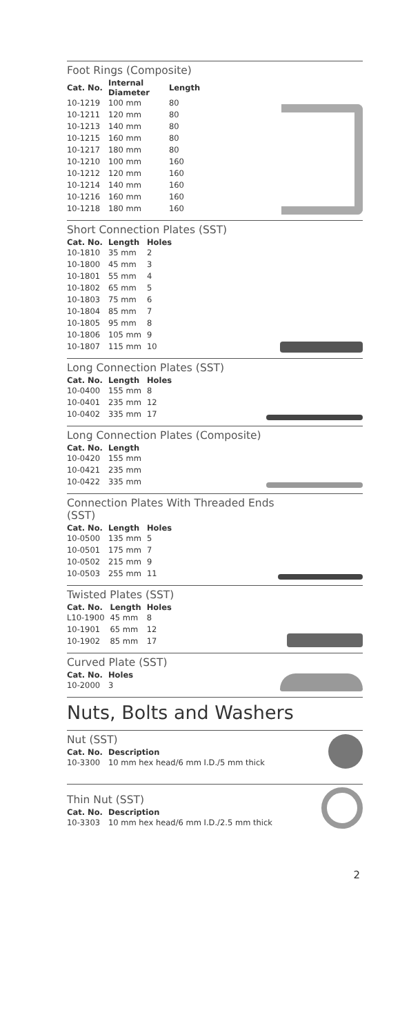Foot Rings (Composite)
| Cat. No. | Internal Diameter | Length |
| --- | --- | --- |
| 10-1219 | 100 mm | 80 |
| 10-1211 | 120 mm | 80 |
| 10-1213 | 140 mm | 80 |
| 10-1215 | 160 mm | 80 |
| 10-1217 | 180 mm | 80 |
| 10-1210 | 100 mm | 160 |
| 10-1212 | 120 mm | 160 |
| 10-1214 | 140 mm | 160 |
| 10-1216 | 160 mm | 160 |
| 10-1218 | 180 mm | 160 |
Short Connection Plates (SST)
| Cat. No. | Length | Holes |
| --- | --- | --- |
| 10-1810 | 35 mm | 2 |
| 10-1800 | 45 mm | 3 |
| 10-1801 | 55 mm | 4 |
| 10-1802 | 65 mm | 5 |
| 10-1803 | 75 mm | 6 |
| 10-1804 | 85 mm | 7 |
| 10-1805 | 95 mm | 8 |
| 10-1806 | 105 mm | 9 |
| 10-1807 | 115 mm | 10 |
Long Connection Plates (SST)
| Cat. No. | Length | Holes |
| --- | --- | --- |
| 10-0400 | 155 mm | 8 |
| 10-0401 | 235 mm | 12 |
| 10-0402 | 335 mm | 17 |
Long Connection Plates (Composite)
| Cat. No. | Length |
| --- | --- |
| 10-0420 | 155 mm |
| 10-0421 | 235 mm |
| 10-0422 | 335 mm |
Connection Plates With Threaded Ends (SST)
| Cat. No. | Length | Holes |
| --- | --- | --- |
| 10-0500 | 135 mm | 5 |
| 10-0501 | 175 mm | 7 |
| 10-0502 | 215 mm | 9 |
| 10-0503 | 255 mm | 11 |
Twisted Plates (SST)
| Cat. No. | Length | Holes |
| --- | --- | --- |
| L10-1900 | 45 mm | 8 |
| 10-1901 | 65 mm | 12 |
| 10-1902 | 85 mm | 17 |
Curved Plate (SST)
| Cat. No. | Holes |
| --- | --- |
| 10-2000 | 3 |
Nuts, Bolts and Washers
Nut (SST)
| Cat. No. | Description |
| --- | --- |
| 10-3300 | 10 mm hex head/6 mm I.D./5 mm thick |
Thin Nut (SST)
| Cat. No. | Description |
| --- | --- |
| 10-3303 | 10 mm hex head/6 mm I.D./2.5 mm thick |
2